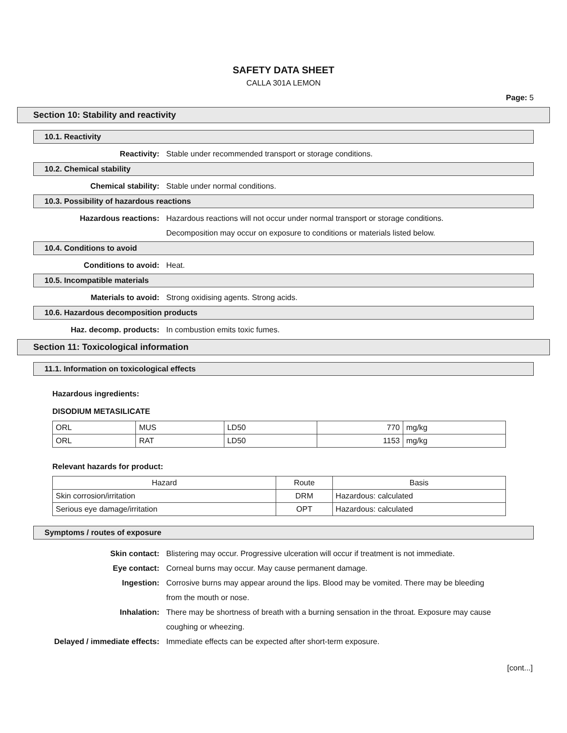SAFETY DATA SHEET
CALLA 301A LEMON
Page: 5
Section 10: Stability and reactivity
10.1. Reactivity
Reactivity: Stable under recommended transport or storage conditions.
10.2. Chemical stability
Chemical stability: Stable under normal conditions.
10.3. Possibility of hazardous reactions
Hazardous reactions: Hazardous reactions will not occur under normal transport or storage conditions.
Decomposition may occur on exposure to conditions or materials listed below.
10.4. Conditions to avoid
Conditions to avoid: Heat.
10.5. Incompatible materials
Materials to avoid: Strong oxidising agents. Strong acids.
10.6. Hazardous decomposition products
Haz. decomp. products: In combustion emits toxic fumes.
Section 11: Toxicological information
11.1. Information on toxicological effects
Hazardous ingredients:
DISODIUM METASILICATE
| ORL | MUS | LD50 | 770 | mg/kg |
| ORL | RAT | LD50 | 1153 | mg/kg |
Relevant hazards for product:
| Hazard | Route | Basis |
| --- | --- | --- |
| Skin corrosion/irritation | DRM | Hazardous: calculated |
| Serious eye damage/irritation | OPT | Hazardous: calculated |
Symptoms / routes of exposure
Skin contact: Blistering may occur. Progressive ulceration will occur if treatment is not immediate.
Eye contact: Corneal burns may occur. May cause permanent damage.
Ingestion: Corrosive burns may appear around the lips. Blood may be vomited. There may be bleeding from the mouth or nose.
Inhalation: There may be shortness of breath with a burning sensation in the throat. Exposure may cause coughing or wheezing.
Delayed / immediate effects: Immediate effects can be expected after short-term exposure.
[cont...]